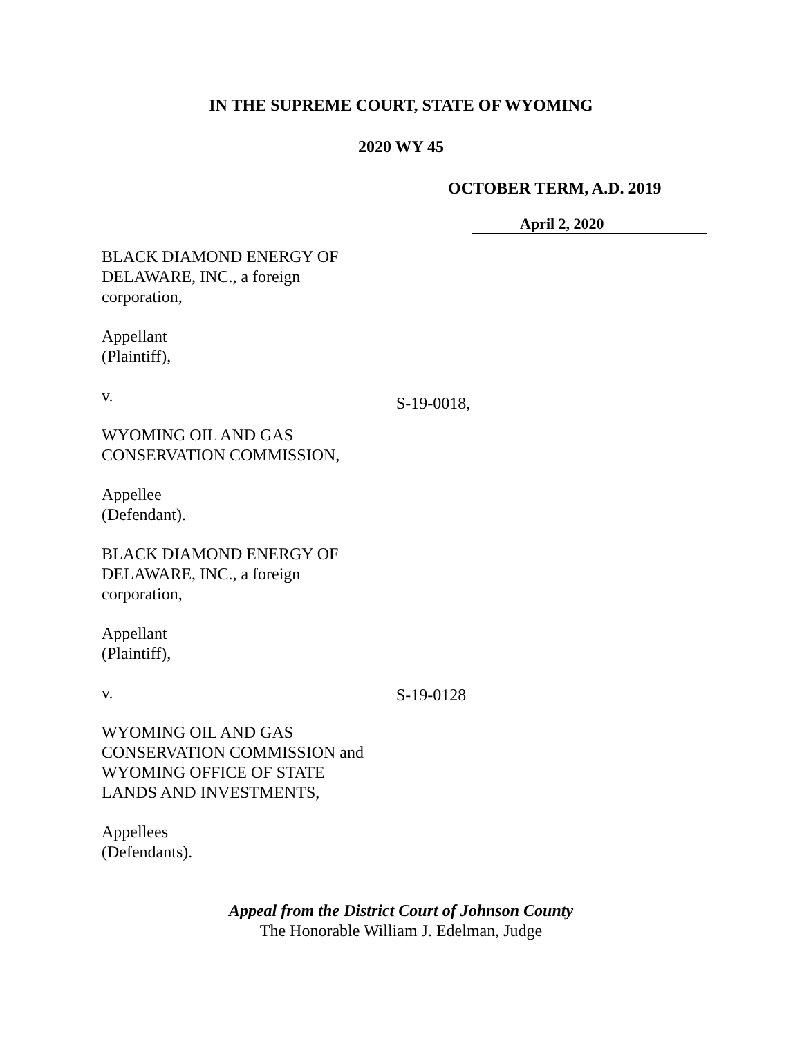IN THE SUPREME COURT, STATE OF WYOMING
2020 WY 45
OCTOBER TERM, A.D. 2019
April 2, 2020
BLACK DIAMOND ENERGY OF
DELAWARE, INC., a foreign
corporation,
Appellant
(Plaintiff),
v.
WYOMING OIL AND GAS
CONSERVATION COMMISSION,
Appellee
(Defendant).
BLACK DIAMOND ENERGY OF
DELAWARE, INC., a foreign
corporation,
Appellant
(Plaintiff),
v.
WYOMING OIL AND GAS
CONSERVATION COMMISSION and
WYOMING OFFICE OF STATE
LANDS AND INVESTMENTS,
Appellees
(Defendants).
S-19-0018,
S-19-0128
Appeal from the District Court of Johnson County
The Honorable William J. Edelman, Judge